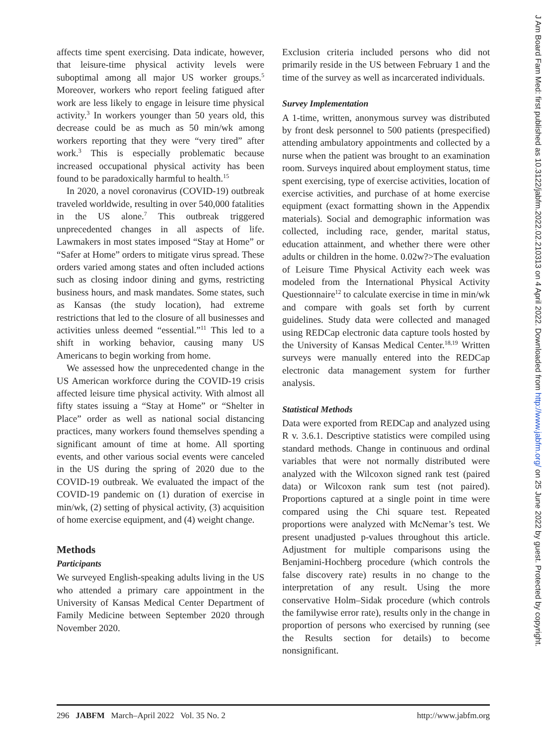affects time spent exercising. Data indicate, however, that leisure-time physical activity levels were suboptimal among all major US worker groups.<sup>5</sup> Moreover, workers who report feeling fatigued after work are less likely to engage in leisure time physical activity.<sup>3</sup> In workers younger than 50 years old, this decrease could be as much as 50 min/wk among workers reporting that they were “very tired” after work.<sup>3</sup> This is especially problematic because increased occupational physical activity has been found to be paradoxically harmful to health.<sup>15</sup>
In 2020, a novel coronavirus (COVID-19) outbreak traveled worldwide, resulting in over 540,000 fatalities in the US alone.<sup>7</sup> This outbreak triggered unprecedented changes in all aspects of life. Lawmakers in most states imposed “Stay at Home” or “Safer at Home” orders to mitigate virus spread. These orders varied among states and often included actions such as closing indoor dining and gyms, restricting business hours, and mask mandates. Some states, such as Kansas (the study location), had extreme restrictions that led to the closure of all businesses and activities unless deemed “essential.”<sup>11</sup> This led to a shift in working behavior, causing many US Americans to begin working from home.
We assessed how the unprecedented change in the US American workforce during the COVID-19 crisis affected leisure time physical activity. With almost all fifty states issuing a “Stay at Home” or “Shelter in Place” order as well as national social distancing practices, many workers found themselves spending a significant amount of time at home. All sporting events, and other various social events were canceled in the US during the spring of 2020 due to the COVID-19 outbreak. We evaluated the impact of the COVID-19 pandemic on (1) duration of exercise in min/wk, (2) setting of physical activity, (3) acquisition of home exercise equipment, and (4) weight change.
Methods
Participants
We surveyed English-speaking adults living in the US who attended a primary care appointment in the University of Kansas Medical Center Department of Family Medicine between September 2020 through November 2020.
Exclusion criteria included persons who did not primarily reside in the US between February 1 and the time of the survey as well as incarcerated individuals.
Survey Implementation
A 1-time, written, anonymous survey was distributed by front desk personnel to 500 patients (prespecified) attending ambulatory appointments and collected by a nurse when the patient was brought to an examination room. Surveys inquired about employment status, time spent exercising, type of exercise activities, location of exercise activities, and purchase of at home exercise equipment (exact formatting shown in the Appendix materials). Social and demographic information was collected, including race, gender, marital status, education attainment, and whether there were other adults or children in the home. 0.02w?>The evaluation of Leisure Time Physical Activity each week was modeled from the International Physical Activity Questionnaire<sup>12</sup> to calculate exercise in time in min/wk and compare with goals set forth by current guidelines. Study data were collected and managed using REDCap electronic data capture tools hosted by the University of Kansas Medical Center.<sup>18,19</sup> Written surveys were manually entered into the REDCap electronic data management system for further analysis.
Statistical Methods
Data were exported from REDCap and analyzed using R v. 3.6.1. Descriptive statistics were compiled using standard methods. Change in continuous and ordinal variables that were not normally distributed were analyzed with the Wilcoxon signed rank test (paired data) or Wilcoxon rank sum test (not paired). Proportions captured at a single point in time were compared using the Chi square test. Repeated proportions were analyzed with McNemar’s test. We present unadjusted p-values throughout this article. Adjustment for multiple comparisons using the Benjamini-Hochberg procedure (which controls the false discovery rate) results in no change to the interpretation of any result. Using the more conservative Holm–Sidak procedure (which controls the familywise error rate), results only in the change in proportion of persons who exercised by running (see the Results section for details) to become nonsignificant.
296 JABFM March–April 2022 Vol. 35 No. 2 http://www.jabfm.org
J Am Board Fam Med: first published as 10.3122/jabfm.2022.02.210313 on 4 April 2022. Downloaded from http://www.jabfm.org/ on 25 June 2022 by guest. Protected by copyright.